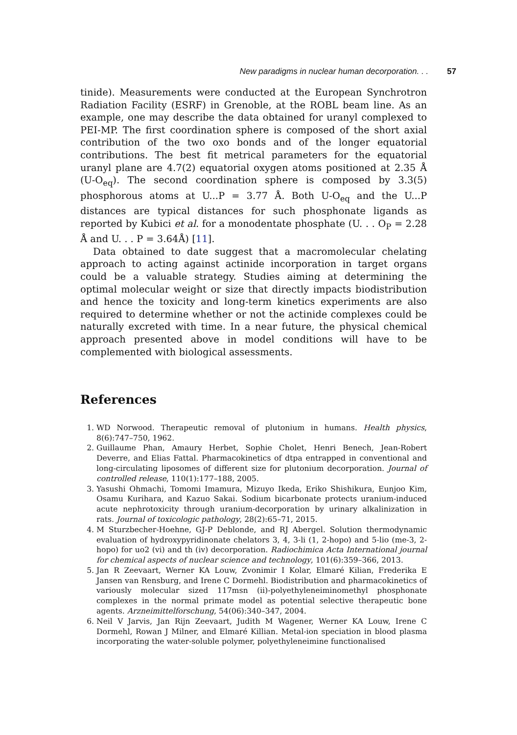New paradigms in nuclear human decorporation. . . 57
tinide). Measurements were conducted at the European Synchrotron Radiation Facility (ESRF) in Grenoble, at the ROBL beam line. As an example, one may describe the data obtained for uranyl complexed to PEI-MP. The first coordination sphere is composed of the short axial contribution of the two oxo bonds and of the longer equatorial contributions. The best fit metrical parameters for the equatorial uranyl plane are 4.7(2) equatorial oxygen atoms positioned at 2.35 Å (U-O<sub>eq</sub>). The second coordination sphere is composed by 3.3(5) phosphorous atoms at U...P = 3.77 Å. Both U-O<sub>eq</sub> and the U...P distances are typical distances for such phosphonate ligands as reported by Kubici et al. for a monodentate phosphate (U. . . O<sub>P</sub> = 2.28 Å and U. . . P = 3.64Å) [11].
Data obtained to date suggest that a macromolecular chelating approach to acting against actinide incorporation in target organs could be a valuable strategy. Studies aiming at determining the optimal molecular weight or size that directly impacts biodistribution and hence the toxicity and long-term kinetics experiments are also required to determine whether or not the actinide complexes could be naturally excreted with time. In a near future, the physical chemical approach presented above in model conditions will have to be complemented with biological assessments.
References
1. WD Norwood. Therapeutic removal of plutonium in humans. Health physics, 8(6):747–750, 1962.
2. Guillaume Phan, Amaury Herbet, Sophie Cholet, Henri Benech, Jean-Robert Deverre, and Elias Fattal. Pharmacokinetics of dtpa entrapped in conventional and long-circulating liposomes of different size for plutonium decorporation. Journal of controlled release, 110(1):177–188, 2005.
3. Yasushi Ohmachi, Tomomi Imamura, Mizuyo Ikeda, Eriko Shishikura, Eunjoo Kim, Osamu Kurihara, and Kazuo Sakai. Sodium bicarbonate protects uranium-induced acute nephrotoxicity through uranium-decorporation by urinary alkalinization in rats. Journal of toxicologic pathology, 28(2):65–71, 2015.
4. M Sturzbecher-Hoehne, GJ-P Deblonde, and RJ Abergel. Solution thermodynamic evaluation of hydroxypyridinonate chelators 3, 4, 3-li (1, 2-hopo) and 5-lio (me-3, 2-hopo) for uo2 (vi) and th (iv) decorporation. Radiochimica Acta International journal for chemical aspects of nuclear science and technology, 101(6):359–366, 2013.
5. Jan R Zeevaart, Werner KA Louw, Zvonimir I Kolar, Elmaré Kilian, Frederika E Jansen van Rensburg, and Irene C Dormehl. Biodistribution and pharmacokinetics of variously molecular sized 117msn (ii)-polyethyleneiminomethyl phosphonate complexes in the normal primate model as potential selective therapeutic bone agents. Arzneimittelforschung, 54(06):340–347, 2004.
6. Neil V Jarvis, Jan Rijn Zeevaart, Judith M Wagener, Werner KA Louw, Irene C Dormehl, Rowan J Milner, and Elmaré Killian. Metal-ion speciation in blood plasma incorporating the water-soluble polymer, polyethyleneimine functionalised